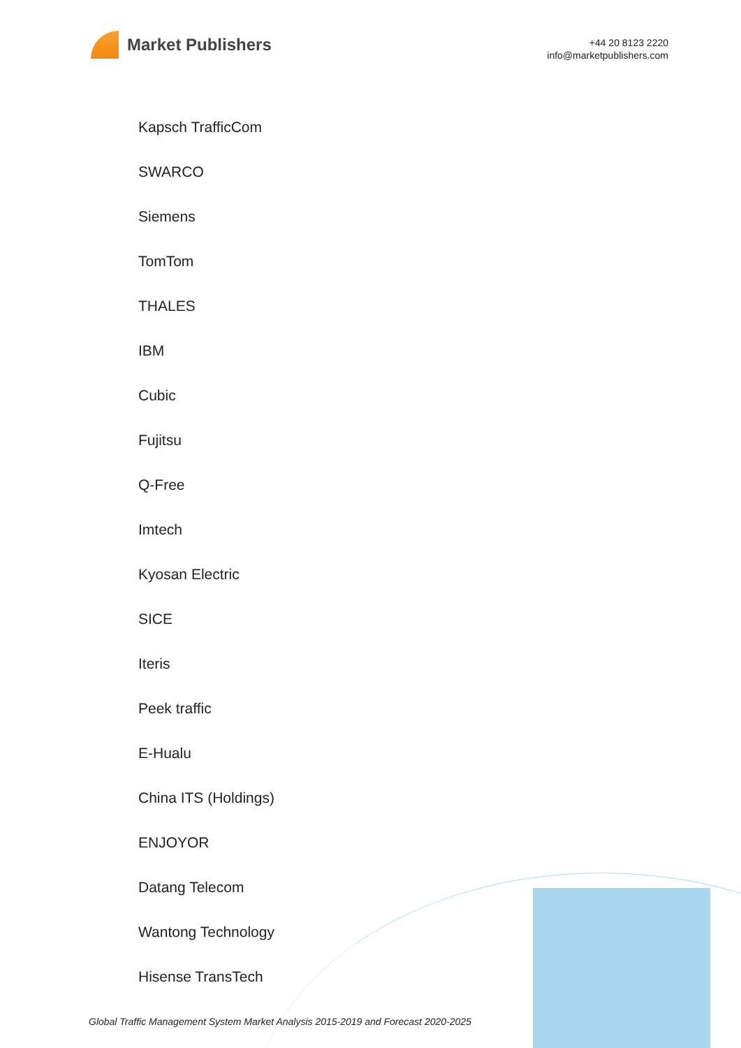Market Publishers
+44 20 8123 2220
info@marketpublishers.com
Kapsch TrafficCom
SWARCO
Siemens
TomTom
THALES
IBM
Cubic
Fujitsu
Q-Free
Imtech
Kyosan Electric
SICE
Iteris
Peek traffic
E-Hualu
China ITS (Holdings)
ENJOYOR
Datang Telecom
Wantong Technology
Hisense TransTech
Global Traffic Management System Market Analysis 2015-2019 and Forecast 2020-2025